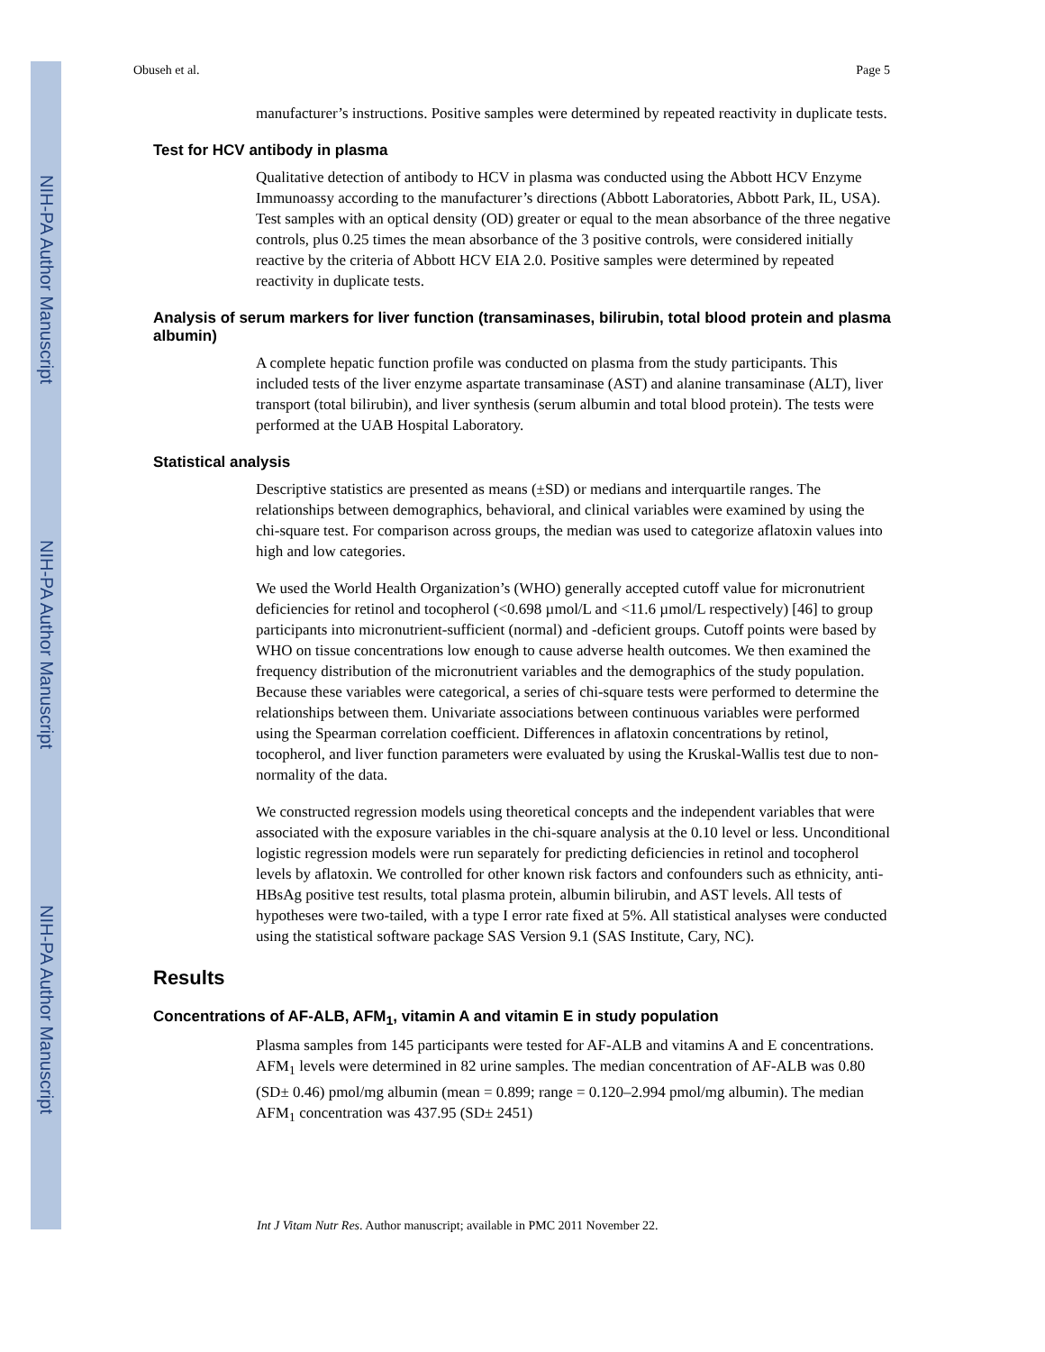NIH-PA Author Manuscript
NIH-PA Author Manuscript
NIH-PA Author Manuscript
Obuseh et al. Page 5
manufacturer’s instructions. Positive samples were determined by repeated reactivity in duplicate tests.
Test for HCV antibody in plasma
Qualitative detection of antibody to HCV in plasma was conducted using the Abbott HCV Enzyme Immunoassy according to the manufacturer’s directions (Abbott Laboratories, Abbott Park, IL, USA). Test samples with an optical density (OD) greater or equal to the mean absorbance of the three negative controls, plus 0.25 times the mean absorbance of the 3 positive controls, were considered initially reactive by the criteria of Abbott HCV EIA 2.0. Positive samples were determined by repeated reactivity in duplicate tests.
Analysis of serum markers for liver function (transaminases, bilirubin, total blood protein and plasma albumin)
A complete hepatic function profile was conducted on plasma from the study participants. This included tests of the liver enzyme aspartate transaminase (AST) and alanine transaminase (ALT), liver transport (total bilirubin), and liver synthesis (serum albumin and total blood protein). The tests were performed at the UAB Hospital Laboratory.
Statistical analysis
Descriptive statistics are presented as means (±SD) or medians and interquartile ranges. The relationships between demographics, behavioral, and clinical variables were examined by using the chi-square test. For comparison across groups, the median was used to categorize aflatoxin values into high and low categories.
We used the World Health Organization’s (WHO) generally accepted cutoff value for micronutrient deficiencies for retinol and tocopherol (<0.698 µmol/L and <11.6 µmol/L respectively) [46] to group participants into micronutrient-sufficient (normal) and -deficient groups. Cutoff points were based by WHO on tissue concentrations low enough to cause adverse health outcomes. We then examined the frequency distribution of the micronutrient variables and the demographics of the study population. Because these variables were categorical, a series of chi-square tests were performed to determine the relationships between them. Univariate associations between continuous variables were performed using the Spearman correlation coefficient. Differences in aflatoxin concentrations by retinol, tocopherol, and liver function parameters were evaluated by using the Kruskal-Wallis test due to non-normality of the data.
We constructed regression models using theoretical concepts and the independent variables that were associated with the exposure variables in the chi-square analysis at the 0.10 level or less. Unconditional logistic regression models were run separately for predicting deficiencies in retinol and tocopherol levels by aflatoxin. We controlled for other known risk factors and confounders such as ethnicity, anti-HBsAg positive test results, total plasma protein, albumin bilirubin, and AST levels. All tests of hypotheses were two-tailed, with a type I error rate fixed at 5%. All statistical analyses were conducted using the statistical software package SAS Version 9.1 (SAS Institute, Cary, NC).
Results
Concentrations of AF-ALB, AFM<sub>1</sub>, vitamin A and vitamin E in study population
Plasma samples from 145 participants were tested for AF-ALB and vitamins A and E concentrations. AFM<sub>1</sub> levels were determined in 82 urine samples. The median concentration of AF-ALB was 0.80 (SD± 0.46) pmol/mg albumin (mean = 0.899; range = 0.120–2.994 pmol/mg albumin). The median AFM<sub>1</sub> concentration was 437.95 (SD± 2451)
Int J Vitam Nutr Res. Author manuscript; available in PMC 2011 November 22.